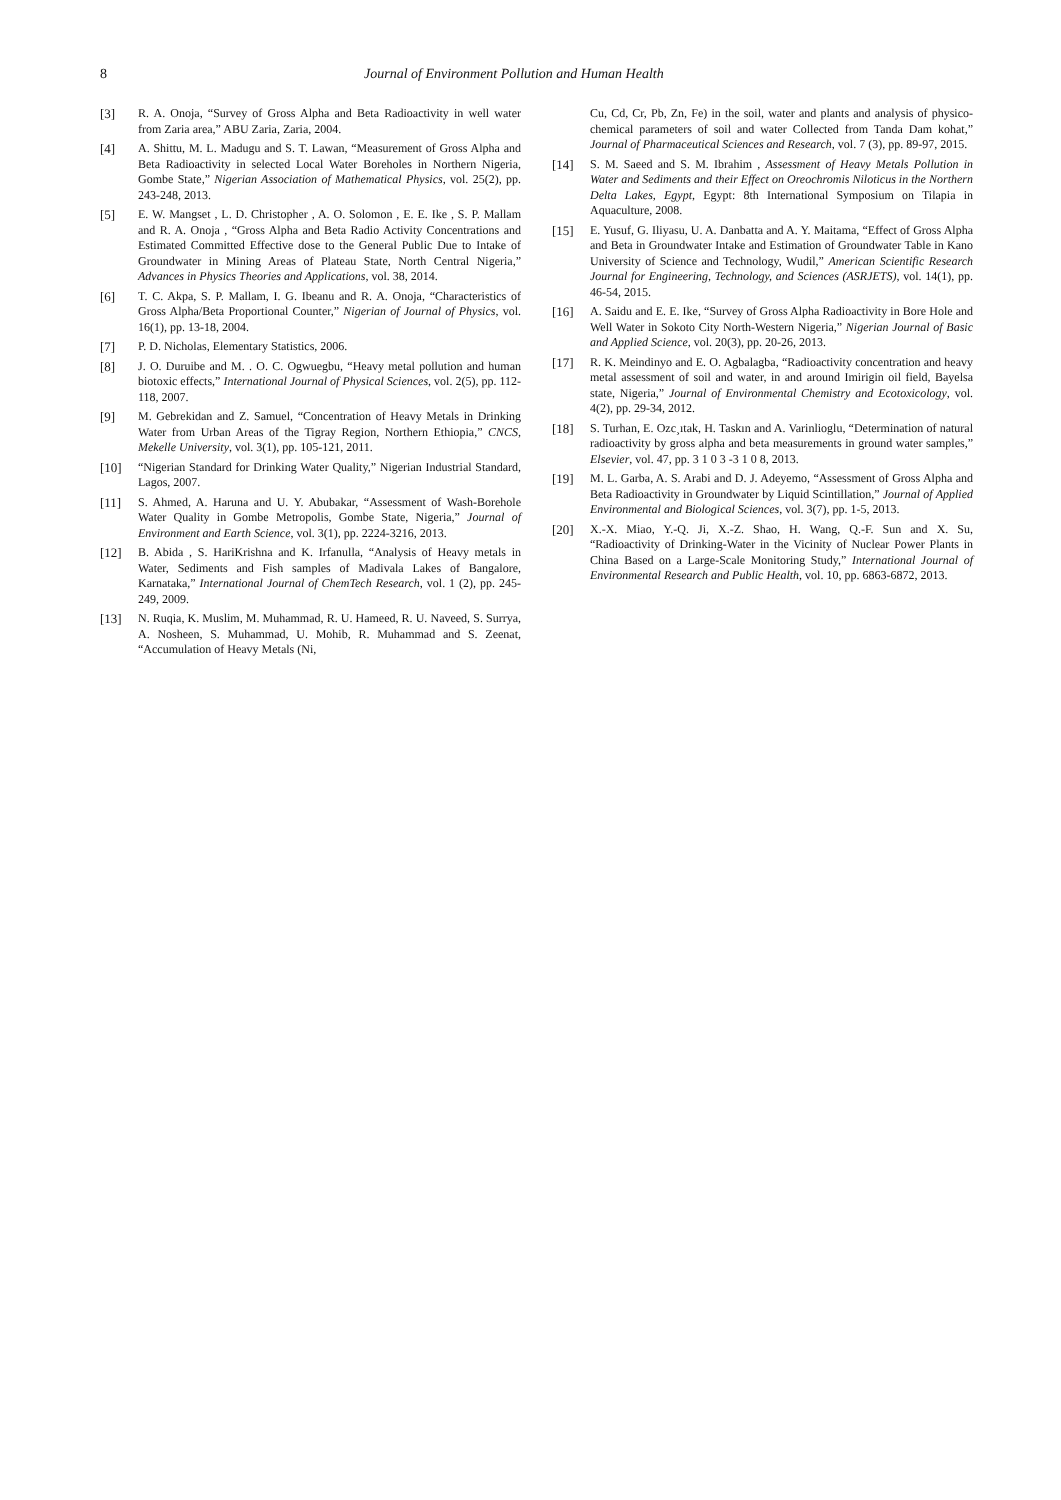8 Journal of Environment Pollution and Human Health
[3] R. A. Onoja, “Survey of Gross Alpha and Beta Radioactivity in well water from Zaria area,” ABU Zaria, Zaria, 2004.
[4] A. Shittu, M. L. Madugu and S. T. Lawan, “Measurement of Gross Alpha and Beta Radioactivity in selected Local Water Boreholes in Northern Nigeria, Gombe State,” Nigerian Association of Mathematical Physics, vol. 25(2), pp. 243-248, 2013.
[5] E. W. Mangset , L. D. Christopher , A. O. Solomon , E. E. Ike , S. P. Mallam and R. A. Onoja , “Gross Alpha and Beta Radio Activity Concentrations and Estimated Committed Effective dose to the General Public Due to Intake of Groundwater in Mining Areas of Plateau State, North Central Nigeria,” Advances in Physics Theories and Applications, vol. 38, 2014.
[6] T. C. Akpa, S. P. Mallam, I. G. Ibeanu and R. A. Onoja, “Characteristics of Gross Alpha/Beta Proportional Counter,” Nigerian of Journal of Physics, vol. 16(1), pp. 13-18, 2004.
[7] P. D. Nicholas, Elementary Statistics, 2006.
[8] J. O. Duruibe and M. . O. C. Ogwuegbu, “Heavy metal pollution and human biotoxic effects,” International Journal of Physical Sciences, vol. 2(5), pp. 112-118, 2007.
[9] M. Gebrekidan and Z. Samuel, “Concentration of Heavy Metals in Drinking Water from Urban Areas of the Tigray Region, Northern Ethiopia,” CNCS, Mekelle University, vol. 3(1), pp. 105-121, 2011.
[10] “Nigerian Standard for Drinking Water Quality,” Nigerian Industrial Standard, Lagos, 2007.
[11] S. Ahmed, A. Haruna and U. Y. Abubakar, “Assessment of Wash-Borehole Water Quality in Gombe Metropolis, Gombe State, Nigeria,” Journal of Environment and Earth Science, vol. 3(1), pp. 2224-3216, 2013.
[12] B. Abida , S. HariKrishna and K. Irfanulla, “Analysis of Heavy metals in Water, Sediments and Fish samples of Madivala Lakes of Bangalore, Karnataka,” International Journal of ChemTech Research, vol. 1 (2), pp. 245-249, 2009.
[13] N. Ruqia, K. Muslim, M. Muhammad, R. U. Hameed, R. U. Naveed, S. Surrya, A. Nosheen, S. Muhammad, U. Mohib, R. Muhammad and S. Zeenat, “Accumulation of Heavy Metals (Ni,
Cu, Cd, Cr, Pb, Zn, Fe) in the soil, water and plants and analysis of physico-chemical parameters of soil and water Collected from Tanda Dam kohat,” Journal of Pharmaceutical Sciences and Research, vol. 7 (3), pp. 89-97, 2015.
[14] S. M. Saeed and S. M. Ibrahim , Assessment of Heavy Metals Pollution in Water and Sediments and their Effect on Oreochromis Niloticus in the Northern Delta Lakes, Egypt, Egypt: 8th International Symposium on Tilapia in Aquaculture, 2008.
[15] E. Yusuf, G. Iliyasu, U. A. Danbatta and A. Y. Maitama, “Effect of Gross Alpha and Beta in Groundwater Intake and Estimation of Groundwater Table in Kano University of Science and Technology, Wudil,” American Scientific Research Journal for Engineering, Technology, and Sciences (ASRJETS), vol. 14(1), pp. 46-54, 2015.
[16] A. Saidu and E. E. Ike, “Survey of Gross Alpha Radioactivity in Bore Hole and Well Water in Sokoto City North-Western Nigeria,” Nigerian Journal of Basic and Applied Science, vol. 20(3), pp. 20-26, 2013.
[17] R. K. Meindinyo and E. O. Agbalagba, “Radioactivity concentration and heavy metal assessment of soil and water, in and around Imirigin oil field, Bayelsa state, Nigeria,” Journal of Environmental Chemistry and Ecotoxicology, vol. 4(2), pp. 29-34, 2012.
[18] S. Turhan, E. Ozc¸ıtak, H. Taskın and A. Varinlioglu, “Determination of natural radioactivity by gross alpha and beta measurements in ground water samples,” Elsevier, vol. 47, pp. 3 1 0 3 -3 1 0 8, 2013.
[19] M. L. Garba, A. S. Arabi and D. J. Adeyemo, “Assessment of Gross Alpha and Beta Radioactivity in Groundwater by Liquid Scintillation,” Journal of Applied Environmental and Biological Sciences, vol. 3(7), pp. 1-5, 2013.
[20] X.-X. Miao, Y.-Q. Ji, X.-Z. Shao, H. Wang, Q.-F. Sun and X. Su, “Radioactivity of Drinking-Water in the Vicinity of Nuclear Power Plants in China Based on a Large-Scale Monitoring Study,” International Journal of Environmental Research and Public Health, vol. 10, pp. 6863-6872, 2013.